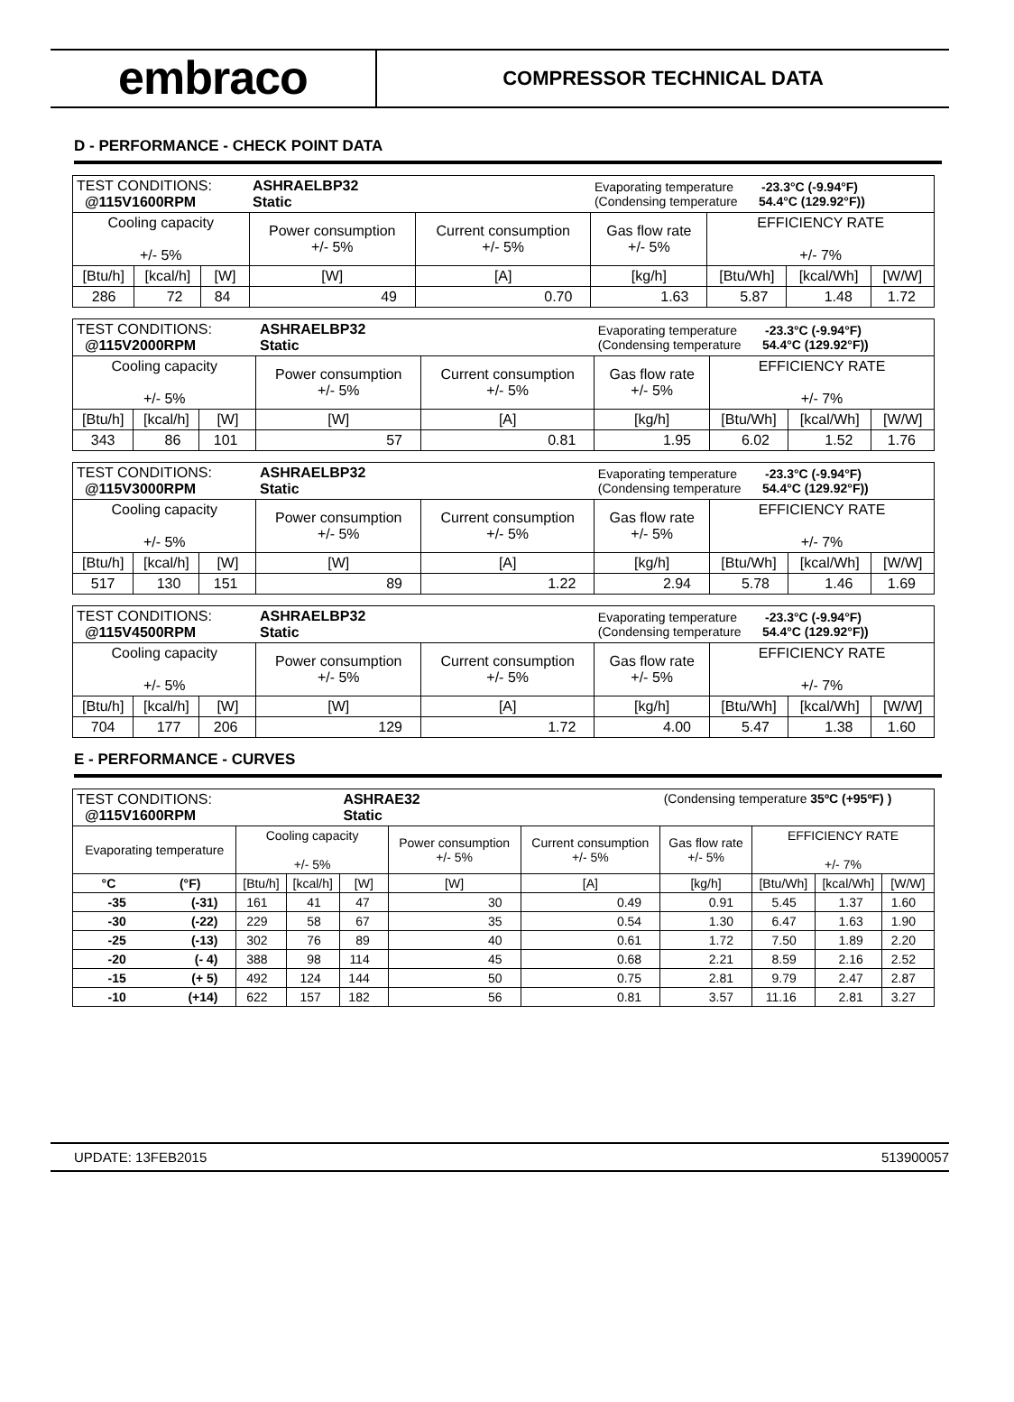embraco
COMPRESSOR TECHNICAL DATA
D - PERFORMANCE - CHECK POINT DATA
| TEST CONDITIONS: @115V1600RPM | | | ASHRAELBP32 Static | | Evaporating temperature -23.3°C (-9.94°F) (Condensing temperature 54.4°C (129.92°F)) | | | |
| Cooling capacity +/- 5% | | | Power consumption +/- 5% | Current consumption +/- 5% | Gas flow rate +/- 5% | EFFICIENCY RATE +/- 7% | | |
| [Btu/h] | [kcal/h] | [W] | [W] | [A] | [kg/h] | [Btu/Wh] | [kcal/Wh] | [W/W] |
| 286 | 72 | 84 | 49 | 0.70 | 1.63 | 5.87 | 1.48 | 1.72 |
| TEST CONDITIONS: @115V2000RPM | | | ASHRAELBP32 Static | | Evaporating temperature -23.3°C (-9.94°F) (Condensing temperature 54.4°C (129.92°F)) | | | |
| Cooling capacity +/- 5% | | | Power consumption +/- 5% | Current consumption +/- 5% | Gas flow rate +/- 5% | EFFICIENCY RATE +/- 7% | | |
| [Btu/h] | [kcal/h] | [W] | [W] | [A] | [kg/h] | [Btu/Wh] | [kcal/Wh] | [W/W] |
| 343 | 86 | 101 | 57 | 0.81 | 1.95 | 6.02 | 1.52 | 1.76 |
| TEST CONDITIONS: @115V3000RPM | | | ASHRAELBP32 Static | | Evaporating temperature -23.3°C (-9.94°F) (Condensing temperature 54.4°C (129.92°F)) | | | |
| Cooling capacity +/- 5% | | | Power consumption +/- 5% | Current consumption +/- 5% | Gas flow rate +/- 5% | EFFICIENCY RATE +/- 7% | | |
| [Btu/h] | [kcal/h] | [W] | [W] | [A] | [kg/h] | [Btu/Wh] | [kcal/Wh] | [W/W] |
| 517 | 130 | 151 | 89 | 1.22 | 2.94 | 5.78 | 1.46 | 1.69 |
| TEST CONDITIONS: @115V4500RPM | | | ASHRAELBP32 Static | | Evaporating temperature -23.3°C (-9.94°F) (Condensing temperature 54.4°C (129.92°F)) | | | |
| Cooling capacity +/- 5% | | | Power consumption +/- 5% | Current consumption +/- 5% | Gas flow rate +/- 5% | EFFICIENCY RATE +/- 7% | | |
| [Btu/h] | [kcal/h] | [W] | [W] | [A] | [kg/h] | [Btu/Wh] | [kcal/Wh] | [W/W] |
| 704 | 177 | 206 | 129 | 1.72 | 4.00 | 5.47 | 1.38 | 1.60 |
E - PERFORMANCE - CURVES
| TEST CONDITIONS: @115V1600RPM | | | | ASHRAE32 Static | | | (Condensing temperature 35ºC (+95ºF) ) | | | |
| Evaporating temperature | | Cooling capacity +/- 5% | | | Power consumption +/- 5% | Current consumption +/- 5% | Gas flow rate +/- 5% | EFFICIENCY RATE +/- 7% | | |
| °C | (°F) | [Btu/h] | [kcal/h] | [W] | [W] | [A] | [kg/h] | [Btu/Wh] | [kcal/Wh] | [W/W] |
| -35 | (-31) | 161 | 41 | 47 | 30 | 0.49 | 0.91 | 5.45 | 1.37 | 1.60 |
| -30 | (-22) | 229 | 58 | 67 | 35 | 0.54 | 1.30 | 6.47 | 1.63 | 1.90 |
| -25 | (-13) | 302 | 76 | 89 | 40 | 0.61 | 1.72 | 7.50 | 1.89 | 2.20 |
| -20 | (- 4) | 388 | 98 | 114 | 45 | 0.68 | 2.21 | 8.59 | 2.16 | 2.52 |
| -15 | (+ 5) | 492 | 124 | 144 | 50 | 0.75 | 2.81 | 9.79 | 2.47 | 2.87 |
| -10 | (+14) | 622 | 157 | 182 | 56 | 0.81 | 3.57 | 11.16 | 2.81 | 3.27 |
UPDATE: 13FEB2015 513900057